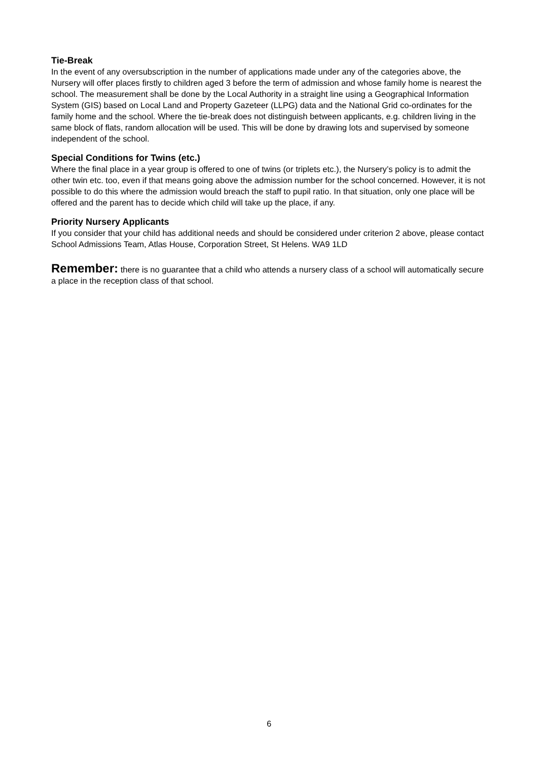Tie-Break
In the event of any oversubscription in the number of applications made under any of the categories above, the Nursery will offer places firstly to children aged 3 before the term of admission and whose family home is nearest the school. The measurement shall be done by the Local Authority in a straight line using a Geographical Information System (GIS) based on Local Land and Property Gazeteer (LLPG) data and the National Grid co-ordinates for the family home and the school. Where the tie-break does not distinguish between applicants, e.g. children living in the same block of flats, random allocation will be used. This will be done by drawing lots and supervised by someone independent of the school.
Special Conditions for Twins (etc.)
Where the final place in a year group is offered to one of twins (or triplets etc.), the Nursery’s policy is to admit the other twin etc. too, even if that means going above the admission number for the school concerned. However, it is not possible to do this where the admission would breach the staff to pupil ratio. In that situation, only one place will be offered and the parent has to decide which child will take up the place, if any.
Priority Nursery Applicants
If you consider that your child has additional needs and should be considered under criterion 2 above, please contact School Admissions Team, Atlas House, Corporation Street, St Helens. WA9 1LD
Remember: there is no guarantee that a child who attends a nursery class of a school will automatically secure a place in the reception class of that school.
6